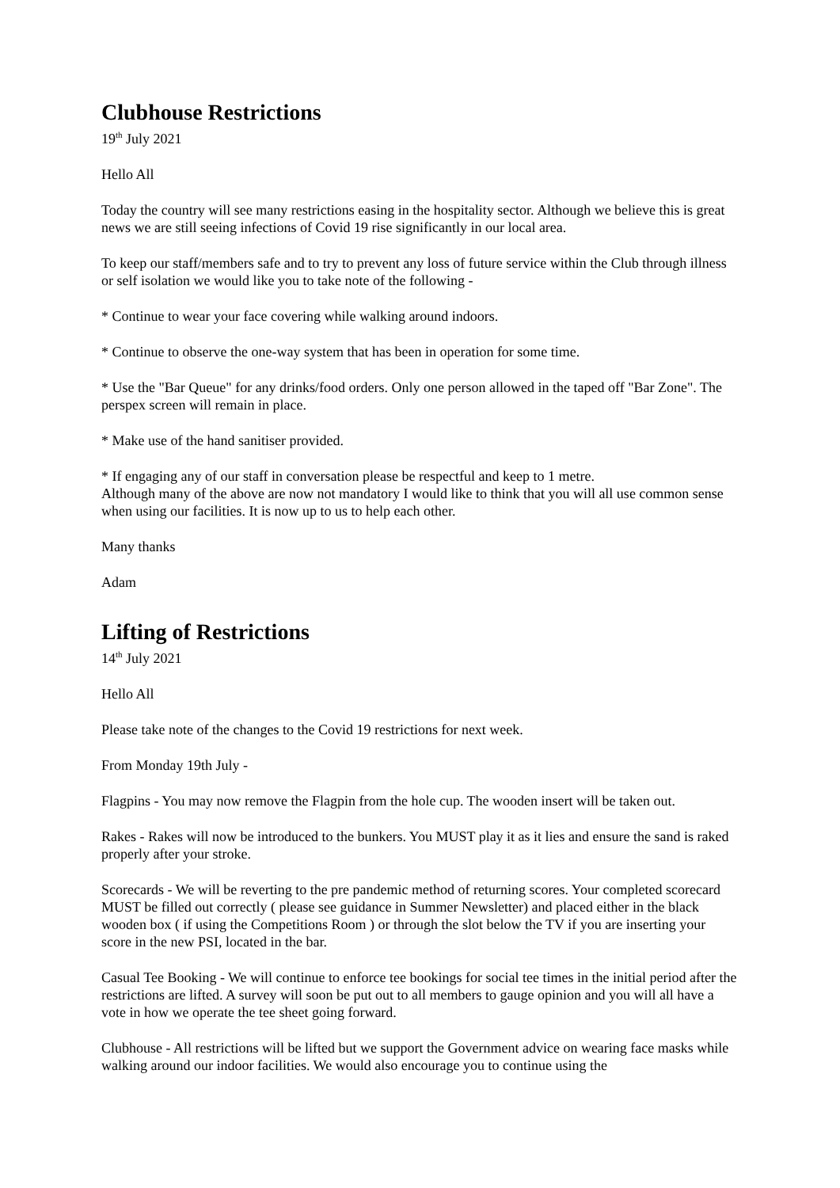Clubhouse Restrictions
19<sup>th</sup> July 2021
Hello All
Today the country will see many restrictions easing in the hospitality sector. Although we believe this is great news we are still seeing infections of Covid 19 rise significantly in our local area.
To keep our staff/members safe and to try to prevent any loss of future service within the Club through illness or self isolation we would like you to take note of the following -
* Continue to wear your face covering while walking around indoors.
* Continue to observe the one-way system that has been in operation for some time.
* Use the "Bar Queue" for any drinks/food orders. Only one person allowed in the taped off "Bar Zone". The perspex screen will remain in place.
* Make use of the hand sanitiser provided.
* If engaging any of our staff in conversation please be respectful and keep to 1 metre.
Although many of the above are now not mandatory I would like to think that you will all use common sense when using our facilities. It is now up to us to help each other.
Many thanks
Adam
Lifting of Restrictions
14<sup>th</sup> July 2021
Hello All
Please take note of the changes to the Covid 19 restrictions for next week.
From Monday 19th July -
Flagpins - You may now remove the Flagpin from the hole cup. The wooden insert will be taken out.
Rakes - Rakes will now be introduced to the bunkers. You MUST play it as it lies and ensure the sand is raked properly after your stroke.
Scorecards - We will be reverting to the pre pandemic method of returning scores. Your completed scorecard MUST be filled out correctly ( please see guidance in Summer Newsletter) and placed either in the black wooden box ( if using the Competitions Room ) or through the slot below the TV if you are inserting your score in the new PSI, located in the bar.
Casual Tee Booking - We will continue to enforce tee bookings for social tee times in the initial period after the restrictions are lifted. A survey will soon be put out to all members to gauge opinion and you will all have a vote in how we operate the tee sheet going forward.
Clubhouse - All restrictions will be lifted but we support the Government advice on wearing face masks while walking around our indoor facilities. We would also encourage you to continue using the